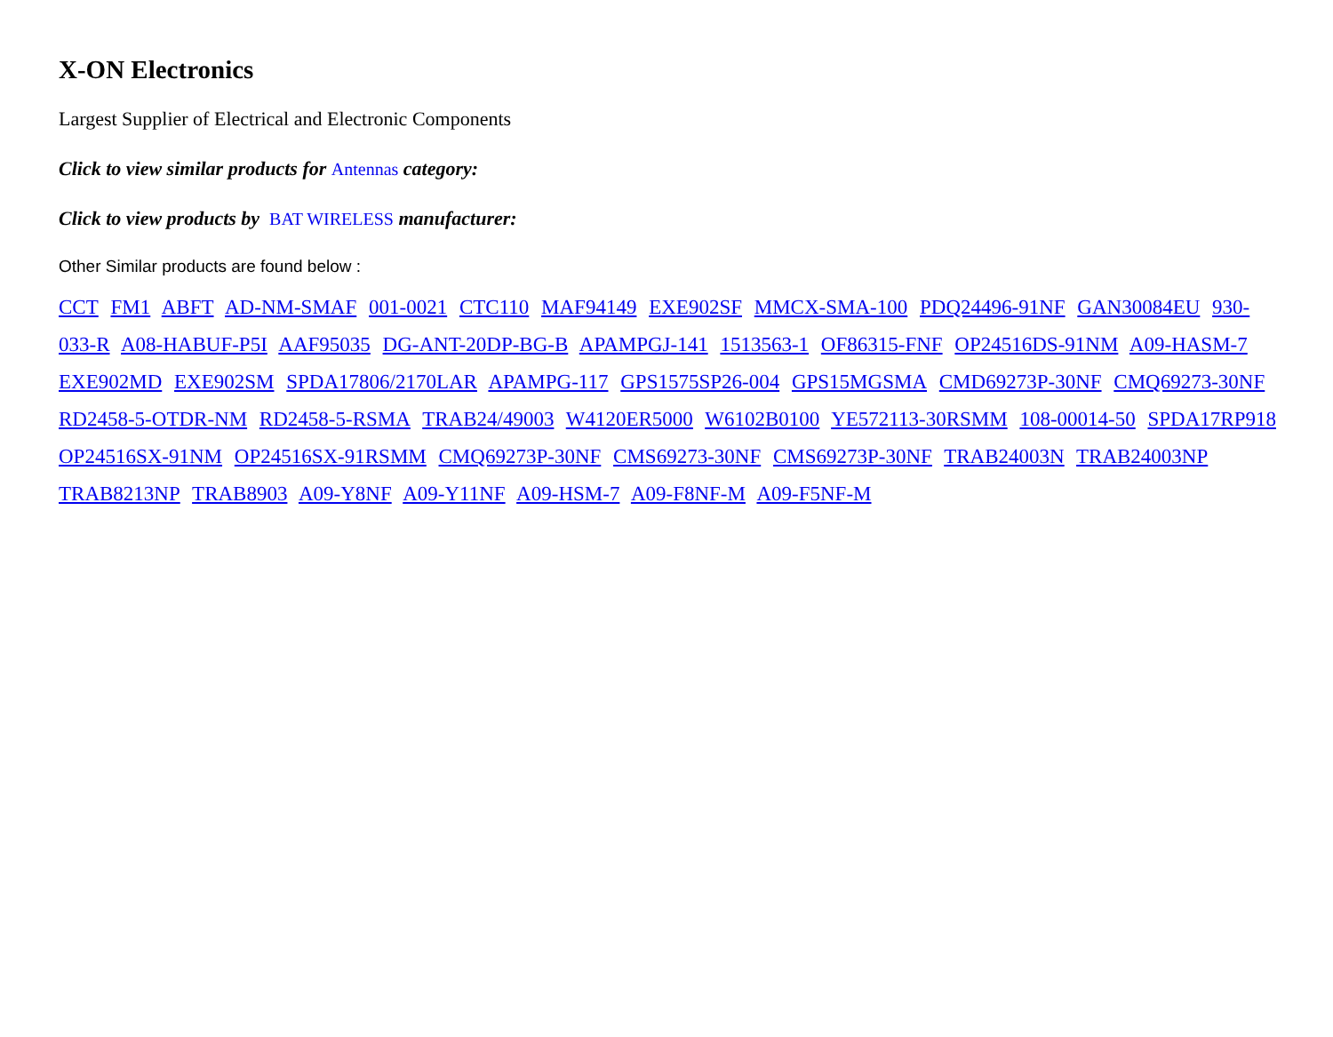X-ON Electronics
Largest Supplier of Electrical and Electronic Components
Click to view similar products for Antennas category:
Click to view products by BAT WIRELESS manufacturer:
Other Similar products are found below :
CCT FM1 ABFT AD-NM-SMAF 001-0021 CTC110 MAF94149 EXE902SF MMCX-SMA-100 PDQ24496-91NF GAN30084EU 930-033-R A08-HABUF-P5I AAF95035 DG-ANT-20DP-BG-B APAMPGJ-141 1513563-1 OF86315-FNF OP24516DS-91NM A09-HASM-7 EXE902MD EXE902SM SPDA17806/2170LAR APAMPG-117 GPS1575SP26-004 GPS15MGSMA CMD69273P-30NF CMQ69273-30NF RD2458-5-OTDR-NM RD2458-5-RSMA TRAB24/49003 W4120ER5000 W6102B0100 YE572113-30RSMM 108-00014-50 SPDA17RP918 OP24516SX-91NM OP24516SX-91RSMM CMQ69273P-30NF CMS69273-30NF CMS69273P-30NF TRAB24003N TRAB24003NP TRAB8213NP TRAB8903 A09-Y8NF A09-Y11NF A09-HSM-7 A09-F8NF-M A09-F5NF-M